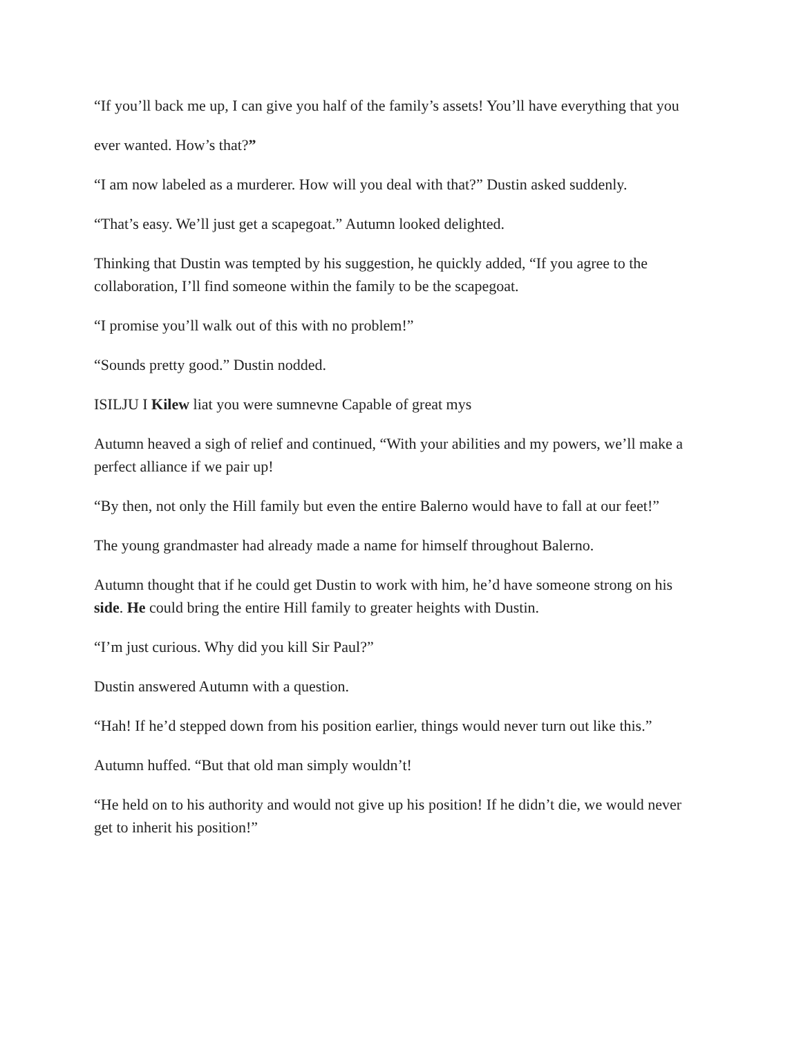“If you’ll back me up, I can give you half of the family’s assets! You’ll have everything that you
ever wanted. How’s that?”
“I am now labeled as a murderer. How will you deal with that?” Dustin asked suddenly.
“That’s easy. We’ll just get a scapegoat.” Autumn looked delighted.
Thinking that Dustin was tempted by his suggestion, he quickly added, “If you agree to the collaboration, I’ll find someone within the family to be the scapegoat.
“I promise you’ll walk out of this with no problem!”
“Sounds pretty good.” Dustin nodded.
ISILJU I Kilew liat you were sumnevne Capable of great mys
Autumn heaved a sigh of relief and continued, “With your abilities and my powers, we’ll make a perfect alliance if we pair up!
“By then, not only the Hill family but even the entire Balerno would have to fall at our feet!”
The young grandmaster had already made a name for himself throughout Balerno.
Autumn thought that if he could get Dustin to work with him, he’d have someone strong on his side. He could bring the entire Hill family to greater heights with Dustin.
“I’m just curious. Why did you kill Sir Paul?”
Dustin answered Autumn with a question.
“Hah! If he’d stepped down from his position earlier, things would never turn out like this.”
Autumn huffed. “But that old man simply wouldn’t!
“He held on to his authority and would not give up his position! If he didn’t die, we would never get to inherit his position!”